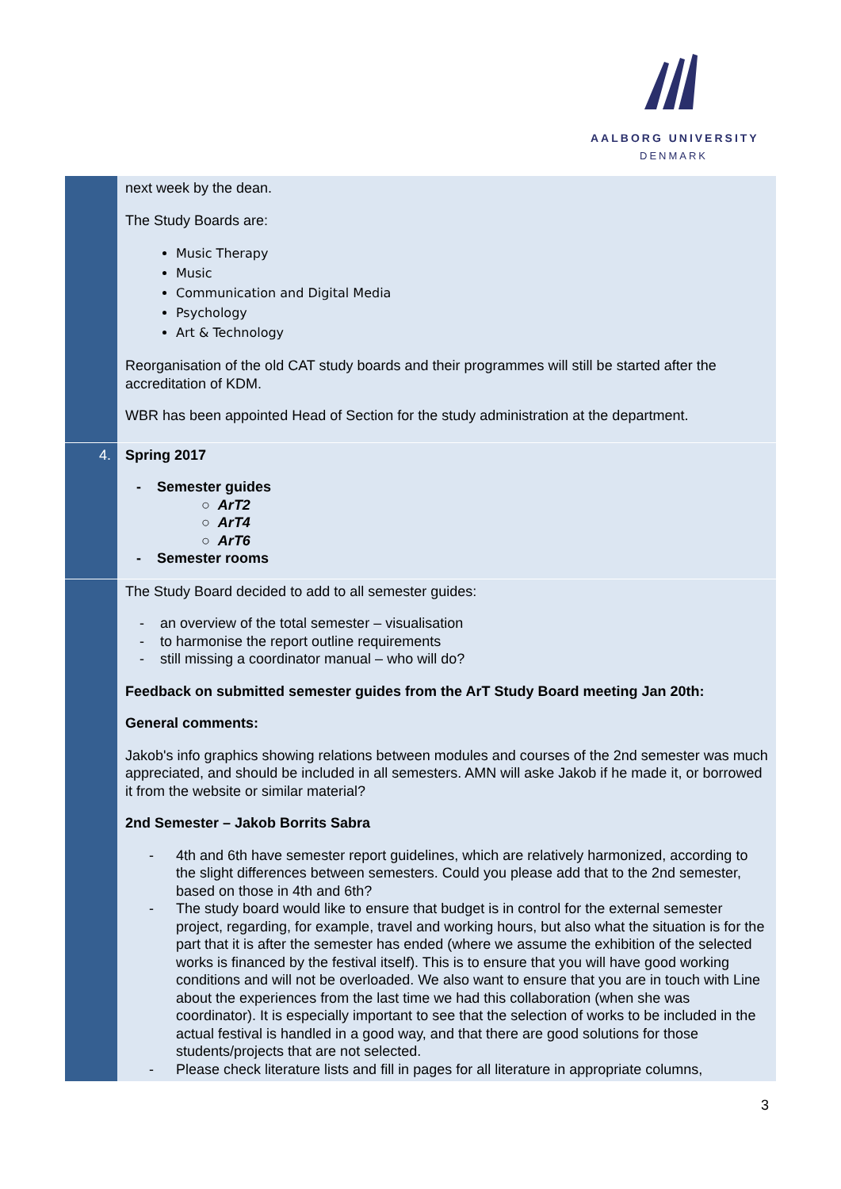AALBORG UNIVERSITY
DENMARK
| | next week by the dean. The Study Boards are: Music Therapy Music Communication and Digital Media Psychology Art & Technology Reorganisation of the old CAT study boards and their programmes will still be started after the accreditation of KDM. WBR has been appointed Head of Section for the study administration at the department. |
| 4. | Spring 2017 - Semester guides ○ ArT2 ○ ArT4 ○ ArT6 - Semester rooms |
| | The Study Board decided to add to all semester guides: - an overview of the total semester – visualisation - to harmonise the report outline requirements - still missing a coordinator manual – who will do? Feedback on submitted semester guides from the ArT Study Board meeting Jan 20th: General comments: Jakob's info graphics showing relations between modules and courses of the 2nd semester was much appreciated, and should be included in all semesters. AMN will aske Jakob if he made it, or borrowed it from the website or similar material? 2nd Semester – Jakob Borrits Sabra - 4th and 6th have semester report guidelines, which are relatively harmonized, according to the slight differences between semesters. Could you please add that to the 2nd semester, based on those in 4th and 6th? - The study board would like to ensure that budget is in control for the external semester project, regarding, for example, travel and working hours, but also what the situation is for the part that it is after the semester has ended (where we assume the exhibition of the selected works is financed by the festival itself). This is to ensure that you will have good working conditions and will not be overloaded. We also want to ensure that you are in touch with Line about the experiences from the last time we had this collaboration (when she was coordinator). It is especially important to see that the selection of works to be included in the actual festival is handled in a good way, and that there are good solutions for those students/projects that are not selected. - Please check literature lists and fill in pages for all literature in appropriate columns, |
3